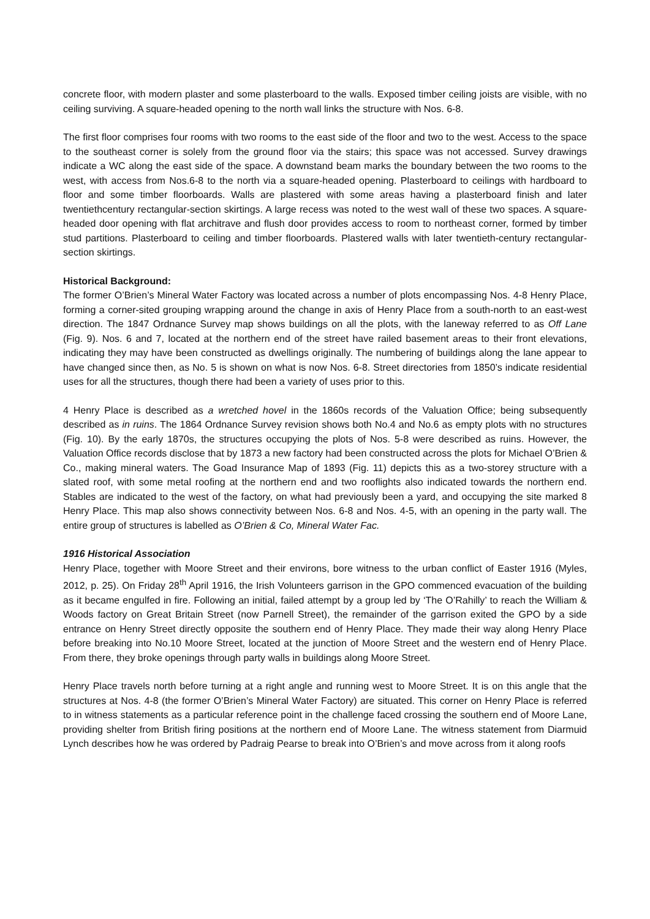concrete floor, with modern plaster and some plasterboard to the walls. Exposed timber ceiling joists are visible, with no ceiling surviving. A square-headed opening to the north wall links the structure with Nos. 6-8.
The first floor comprises four rooms with two rooms to the east side of the floor and two to the west. Access to the space to the southeast corner is solely from the ground floor via the stairs; this space was not accessed. Survey drawings indicate a WC along the east side of the space. A downstand beam marks the boundary between the two rooms to the west, with access from Nos.6-8 to the north via a square-headed opening. Plasterboard to ceilings with hardboard to floor and some timber floorboards. Walls are plastered with some areas having a plasterboard finish and later twentiethcentury rectangular-section skirtings. A large recess was noted to the west wall of these two spaces. A square-headed door opening with flat architrave and flush door provides access to room to northeast corner, formed by timber stud partitions. Plasterboard to ceiling and timber floorboards. Plastered walls with later twentieth-century rectangular-section skirtings.
Historical Background:
The former O’Brien’s Mineral Water Factory was located across a number of plots encompassing Nos. 4-8 Henry Place, forming a corner-sited grouping wrapping around the change in axis of Henry Place from a south-north to an east-west direction. The 1847 Ordnance Survey map shows buildings on all the plots, with the laneway referred to as Off Lane (Fig. 9). Nos. 6 and 7, located at the northern end of the street have railed basement areas to their front elevations, indicating they may have been constructed as dwellings originally. The numbering of buildings along the lane appear to have changed since then, as No. 5 is shown on what is now Nos. 6-8. Street directories from 1850’s indicate residential uses for all the structures, though there had been a variety of uses prior to this.
4 Henry Place is described as a wretched hovel in the 1860s records of the Valuation Office; being subsequently described as in ruins. The 1864 Ordnance Survey revision shows both No.4 and No.6 as empty plots with no structures (Fig. 10). By the early 1870s, the structures occupying the plots of Nos. 5-8 were described as ruins. However, the Valuation Office records disclose that by 1873 a new factory had been constructed across the plots for Michael O’Brien & Co., making mineral waters. The Goad Insurance Map of 1893 (Fig. 11) depicts this as a two-storey structure with a slated roof, with some metal roofing at the northern end and two rooflights also indicated towards the northern end. Stables are indicated to the west of the factory, on what had previously been a yard, and occupying the site marked 8 Henry Place. This map also shows connectivity between Nos. 6-8 and Nos. 4-5, with an opening in the party wall. The entire group of structures is labelled as O’Brien & Co, Mineral Water Fac.
1916 Historical Association
Henry Place, together with Moore Street and their environs, bore witness to the urban conflict of Easter 1916 (Myles, 2012, p. 25). On Friday 28<sup>th</sup> April 1916, the Irish Volunteers garrison in the GPO commenced evacuation of the building as it became engulfed in fire. Following an initial, failed attempt by a group led by ‘The O’Rahilly’ to reach the William & Woods factory on Great Britain Street (now Parnell Street), the remainder of the garrison exited the GPO by a side entrance on Henry Street directly opposite the southern end of Henry Place. They made their way along Henry Place before breaking into No.10 Moore Street, located at the junction of Moore Street and the western end of Henry Place. From there, they broke openings through party walls in buildings along Moore Street.
Henry Place travels north before turning at a right angle and running west to Moore Street. It is on this angle that the structures at Nos. 4-8 (the former O’Brien’s Mineral Water Factory) are situated. This corner on Henry Place is referred to in witness statements as a particular reference point in the challenge faced crossing the southern end of Moore Lane, providing shelter from British firing positions at the northern end of Moore Lane. The witness statement from Diarmuid Lynch describes how he was ordered by Padraig Pearse to break into O’Brien’s and move across from it along roofs